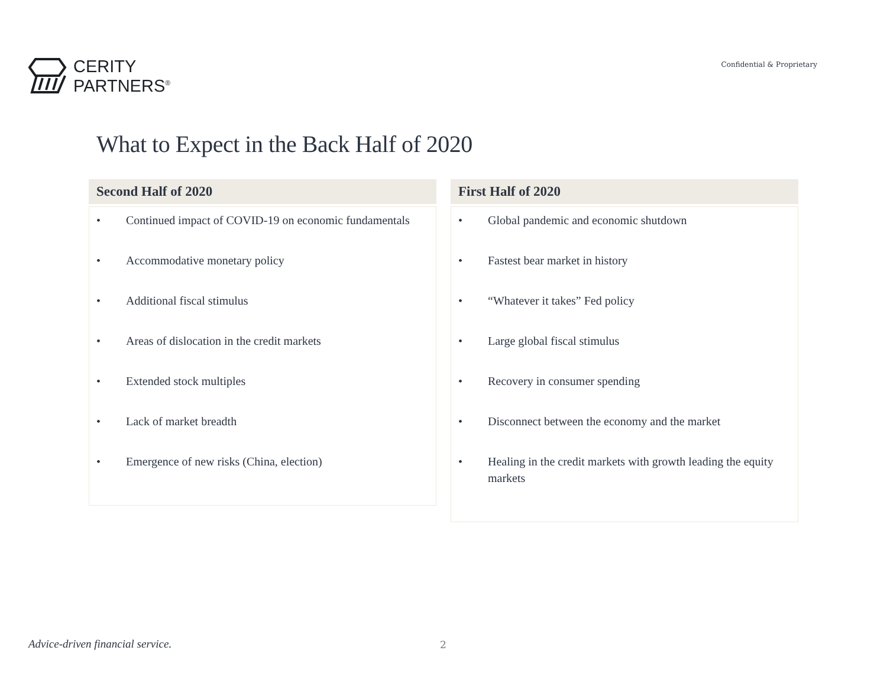CERITY
PARTNERS<sup>®</sup>
Confidential & Proprietary
What to Expect in the Back Half of 2020
Second Half of 2020
• Continued impact of COVID-19 on economic fundamentals
• Accommodative monetary policy
• Additional fiscal stimulus
• Areas of dislocation in the credit markets
• Extended stock multiples
• Lack of market breadth
• Emergence of new risks (China, election)
First Half of 2020
• Global pandemic and economic shutdown
• Fastest bear market in history
• “Whatever it takes” Fed policy
• Large global fiscal stimulus
• Recovery in consumer spending
• Disconnect between the economy and the market
• Healing in the credit markets with growth leading the equity markets
Advice-driven financial service.
2